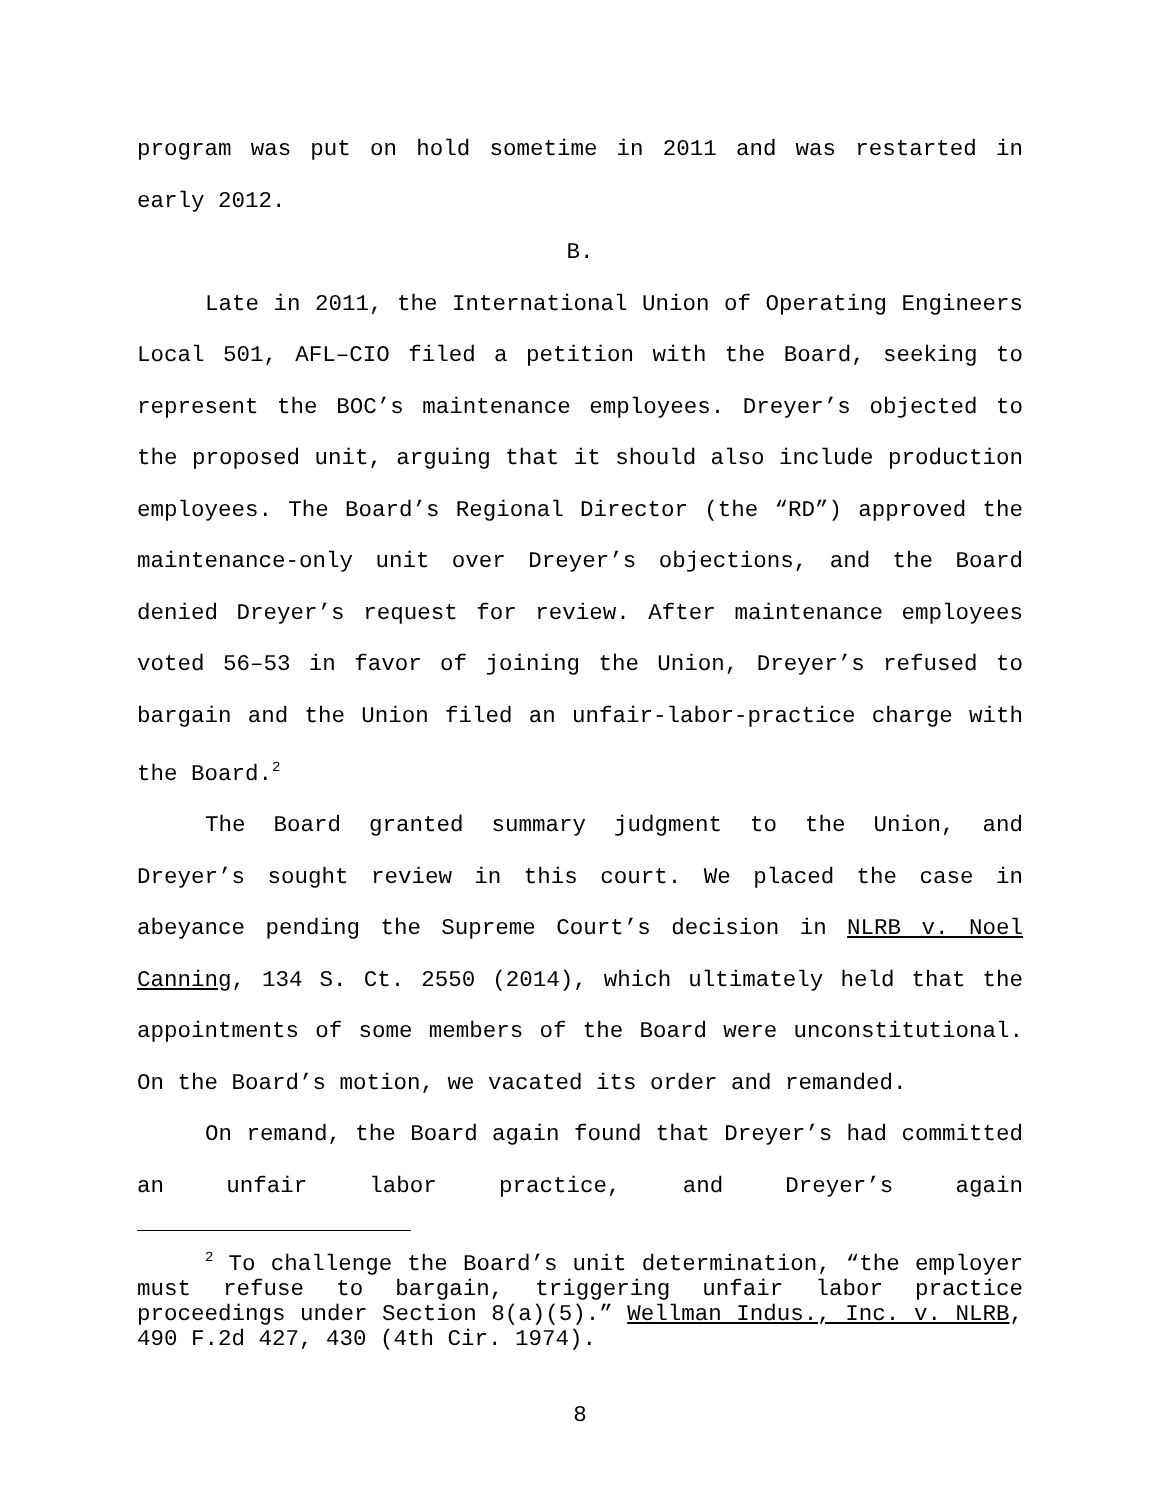program was put on hold sometime in 2011 and was restarted in early 2012.
B.
Late in 2011, the International Union of Operating Engineers Local 501, AFL–CIO filed a petition with the Board, seeking to represent the BOC’s maintenance employees. Dreyer’s objected to the proposed unit, arguing that it should also include production employees. The Board’s Regional Director (the “RD”) approved the maintenance-only unit over Dreyer’s objections, and the Board denied Dreyer’s request for review. After maintenance employees voted 56–53 in favor of joining the Union, Dreyer’s refused to bargain and the Union filed an unfair-labor-practice charge with the Board.<sup>2</sup>
The Board granted summary judgment to the Union, and Dreyer’s sought review in this court. We placed the case in abeyance pending the Supreme Court’s decision in NLRB v. Noel Canning, 134 S. Ct. 2550 (2014), which ultimately held that the appointments of some members of the Board were unconstitutional. On the Board’s motion, we vacated its order and remanded.
On remand, the Board again found that Dreyer’s had committed an unfair labor practice, and Dreyer’s again
<sup>2</sup> To challenge the Board’s unit determination, “the employer must refuse to bargain, triggering unfair labor practice proceedings under Section 8(a)(5).” Wellman Indus., Inc. v. NLRB, 490 F.2d 427, 430 (4th Cir. 1974).
8